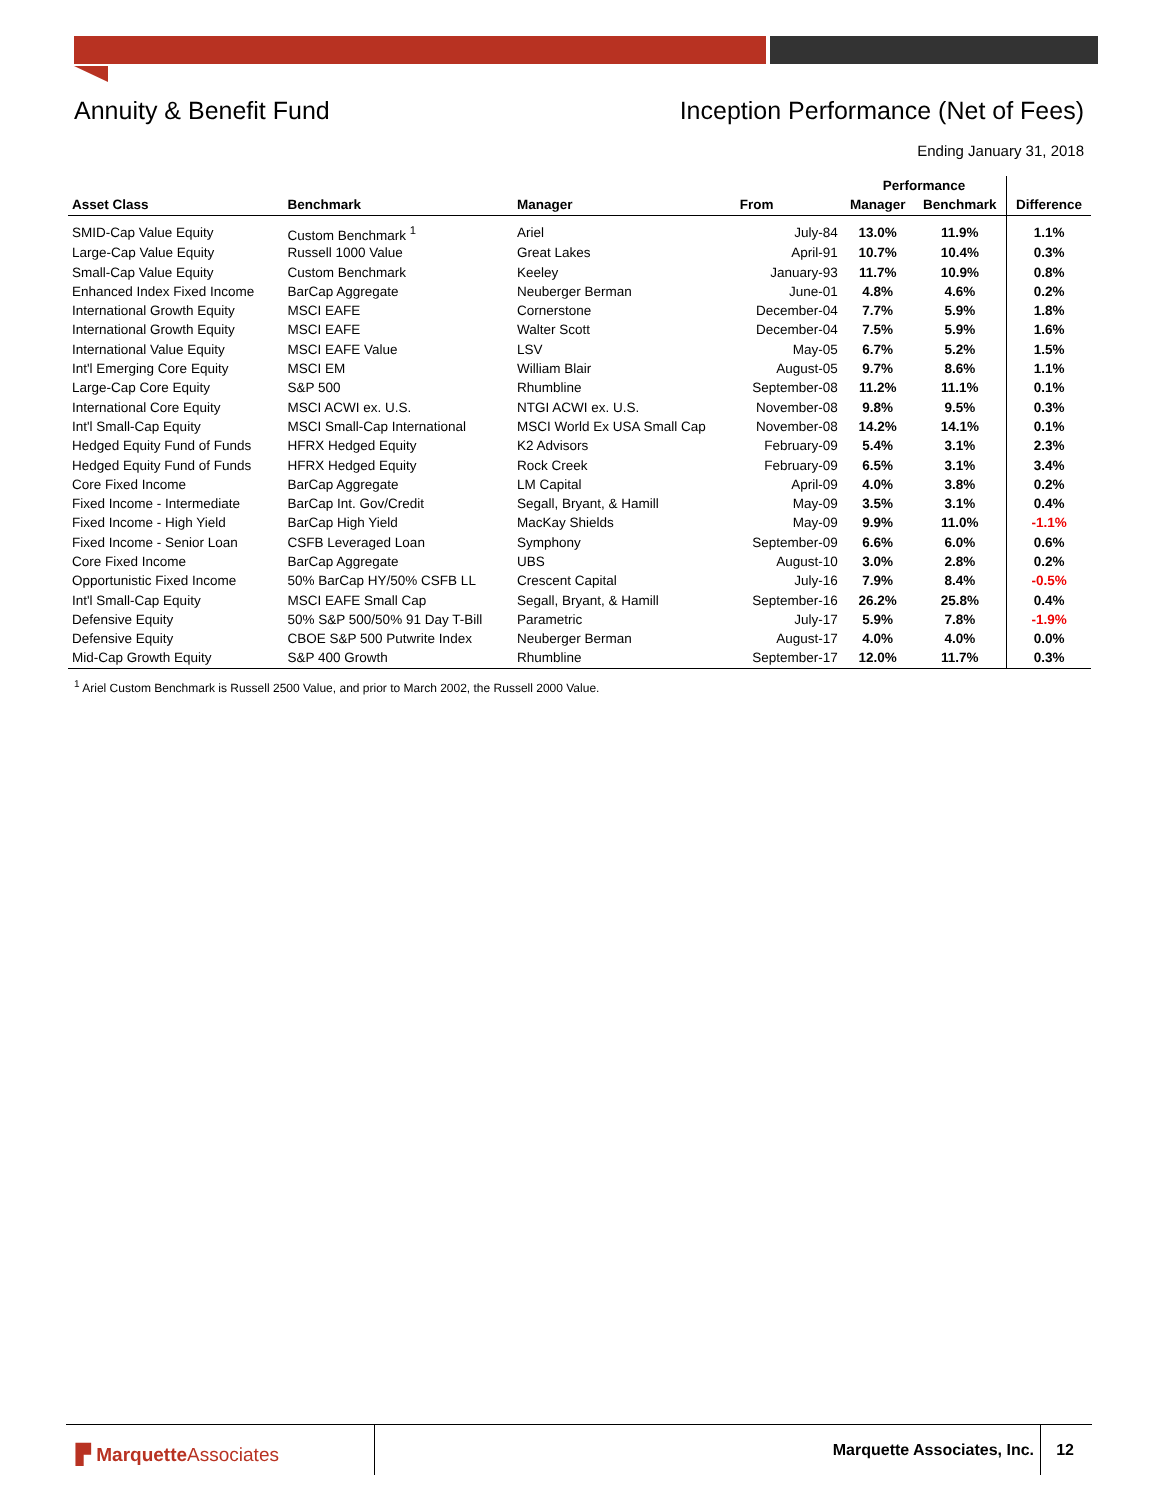Annuity & Benefit Fund Inception Performance (Net of Fees)
Ending January 31, 2018
| | | | | Performance | | |
| --- | --- | --- | --- | --- | --- | --- |
| Asset Class | Benchmark | Manager | From | Manager | Benchmark | Difference |
| SMID-Cap Value Equity | Custom Benchmark <sup>1</sup> | Ariel | July-84 | 13.0% | 11.9% | 1.1% |
| Large-Cap Value Equity | Russell 1000 Value | Great Lakes | April-91 | 10.7% | 10.4% | 0.3% |
| Small-Cap Value Equity | Custom Benchmark | Keeley | January-93 | 11.7% | 10.9% | 0.8% |
| Enhanced Index Fixed Income | BarCap Aggregate | Neuberger Berman | June-01 | 4.8% | 4.6% | 0.2% |
| International Growth Equity | MSCI EAFE | Cornerstone | December-04 | 7.7% | 5.9% | 1.8% |
| International Growth Equity | MSCI EAFE | Walter Scott | December-04 | 7.5% | 5.9% | 1.6% |
| International Value Equity | MSCI EAFE Value | LSV | May-05 | 6.7% | 5.2% | 1.5% |
| Int'l Emerging Core Equity | MSCI EM | William Blair | August-05 | 9.7% | 8.6% | 1.1% |
| Large-Cap Core Equity | S&P 500 | Rhumbline | September-08 | 11.2% | 11.1% | 0.1% |
| International Core Equity | MSCI ACWI ex. U.S. | NTGI ACWI ex. U.S. | November-08 | 9.8% | 9.5% | 0.3% |
| Int'l Small-Cap Equity | MSCI Small-Cap International | MSCI World Ex USA Small Cap | November-08 | 14.2% | 14.1% | 0.1% |
| Hedged Equity Fund of Funds | HFRX Hedged Equity | K2 Advisors | February-09 | 5.4% | 3.1% | 2.3% |
| Hedged Equity Fund of Funds | HFRX Hedged Equity | Rock Creek | February-09 | 6.5% | 3.1% | 3.4% |
| Core Fixed Income | BarCap Aggregate | LM Capital | April-09 | 4.0% | 3.8% | 0.2% |
| Fixed Income - Intermediate | BarCap Int. Gov/Credit | Segall, Bryant, & Hamill | May-09 | 3.5% | 3.1% | 0.4% |
| Fixed Income - High Yield | BarCap High Yield | MacKay Shields | May-09 | 9.9% | 11.0% | -1.1% |
| Fixed Income - Senior Loan | CSFB Leveraged Loan | Symphony | September-09 | 6.6% | 6.0% | 0.6% |
| Core Fixed Income | BarCap Aggregate | UBS | August-10 | 3.0% | 2.8% | 0.2% |
| Opportunistic Fixed Income | 50% BarCap HY/50% CSFB LL | Crescent Capital | July-16 | 7.9% | 8.4% | -0.5% |
| Int'l Small-Cap Equity | MSCI EAFE Small Cap | Segall, Bryant, & Hamill | September-16 | 26.2% | 25.8% | 0.4% |
| Defensive Equity | 50% S&P 500/50% 91 Day T-Bill | Parametric | July-17 | 5.9% | 7.8% | -1.9% |
| Defensive Equity | CBOE S&P 500 Putwrite Index | Neuberger Berman | August-17 | 4.0% | 4.0% | 0.0% |
| Mid-Cap Growth Equity | S&P 400 Growth | Rhumbline | September-17 | 12.0% | 11.7% | 0.3% |
<sup>1</sup> Ariel Custom Benchmark is Russell 2500 Value, and prior to March 2002, the Russell 2000 Value.
▛ MarquetteAssociates Marquette Associates, Inc. 12